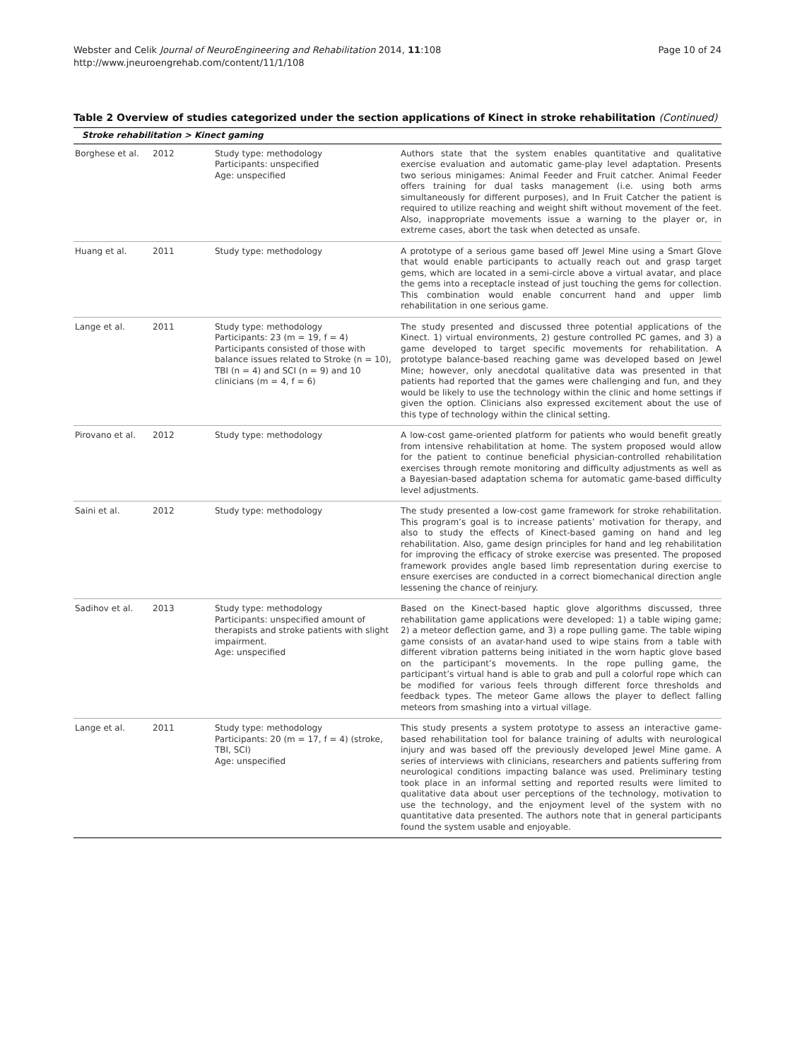Webster and Celik Journal of NeuroEngineering and Rehabilitation 2014, 11:108
http://www.jneuroengrehab.com/content/11/1/108
Page 10 of 24
Table 2 Overview of studies categorized under the section applications of Kinect in stroke rehabilitation (Continued)
| Stroke rehabilitation > Kinect gaming | | | |
| --- | --- | --- | --- |
| Borghese et al. | 2012 | Study type: methodology Participants: unspecified Age: unspecified | Authors state that the system enables quantitative and qualitative exercise evaluation and automatic game-play level adaptation. Presents two serious minigames: Animal Feeder and Fruit catcher. Animal Feeder offers training for dual tasks management (i.e. using both arms simultaneously for different purposes), and In Fruit Catcher the patient is required to utilize reaching and weight shift without movement of the feet. Also, inappropriate movements issue a warning to the player or, in extreme cases, abort the task when detected as unsafe. |
| Huang et al. | 2011 | Study type: methodology | A prototype of a serious game based off Jewel Mine using a Smart Glove that would enable participants to actually reach out and grasp target gems, which are located in a semi-circle above a virtual avatar, and place the gems into a receptacle instead of just touching the gems for collection. This combination would enable concurrent hand and upper limb rehabilitation in one serious game. |
| Lange et al. | 2011 | Study type: methodology Participants: 23 (m = 19, f = 4) Participants consisted of those with balance issues related to Stroke (n = 10), TBI (n = 4) and SCI (n = 9) and 10 clinicians (m = 4, f = 6) | The study presented and discussed three potential applications of the Kinect. 1) virtual environments, 2) gesture controlled PC games, and 3) a game developed to target specific movements for rehabilitation. A prototype balance-based reaching game was developed based on Jewel Mine; however, only anecdotal qualitative data was presented in that patients had reported that the games were challenging and fun, and they would be likely to use the technology within the clinic and home settings if given the option. Clinicians also expressed excitement about the use of this type of technology within the clinical setting. |
| Pirovano et al. | 2012 | Study type: methodology | A low-cost game-oriented platform for patients who would benefit greatly from intensive rehabilitation at home. The system proposed would allow for the patient to continue beneficial physician-controlled rehabilitation exercises through remote monitoring and difficulty adjustments as well as a Bayesian-based adaptation schema for automatic game-based difficulty level adjustments. |
| Saini et al. | 2012 | Study type: methodology | The study presented a low-cost game framework for stroke rehabilitation. This program’s goal is to increase patients’ motivation for therapy, and also to study the effects of Kinect-based gaming on hand and leg rehabilitation. Also, game design principles for hand and leg rehabilitation for improving the efficacy of stroke exercise was presented. The proposed framework provides angle based limb representation during exercise to ensure exercises are conducted in a correct biomechanical direction angle lessening the chance of reinjury. |
| Sadihov et al. | 2013 | Study type: methodology Participants: unspecified amount of therapists and stroke patients with slight impairment. Age: unspecified | Based on the Kinect-based haptic glove algorithms discussed, three rehabilitation game applications were developed: 1) a table wiping game; 2) a meteor deflection game, and 3) a rope pulling game. The table wiping game consists of an avatar-hand used to wipe stains from a table with different vibration patterns being initiated in the worn haptic glove based on the participant’s movements. In the rope pulling game, the participant’s virtual hand is able to grab and pull a colorful rope which can be modified for various feels through different force thresholds and feedback types. The meteor Game allows the player to deflect falling meteors from smashing into a virtual village. |
| Lange et al. | 2011 | Study type: methodology Participants: 20 (m = 17, f = 4) (stroke, TBI, SCI) Age: unspecified | This study presents a system prototype to assess an interactive game-based rehabilitation tool for balance training of adults with neurological injury and was based off the previously developed Jewel Mine game. A series of interviews with clinicians, researchers and patients suffering from neurological conditions impacting balance was used. Preliminary testing took place in an informal setting and reported results were limited to qualitative data about user perceptions of the technology, motivation to use the technology, and the enjoyment level of the system with no quantitative data presented. The authors note that in general participants found the system usable and enjoyable. |